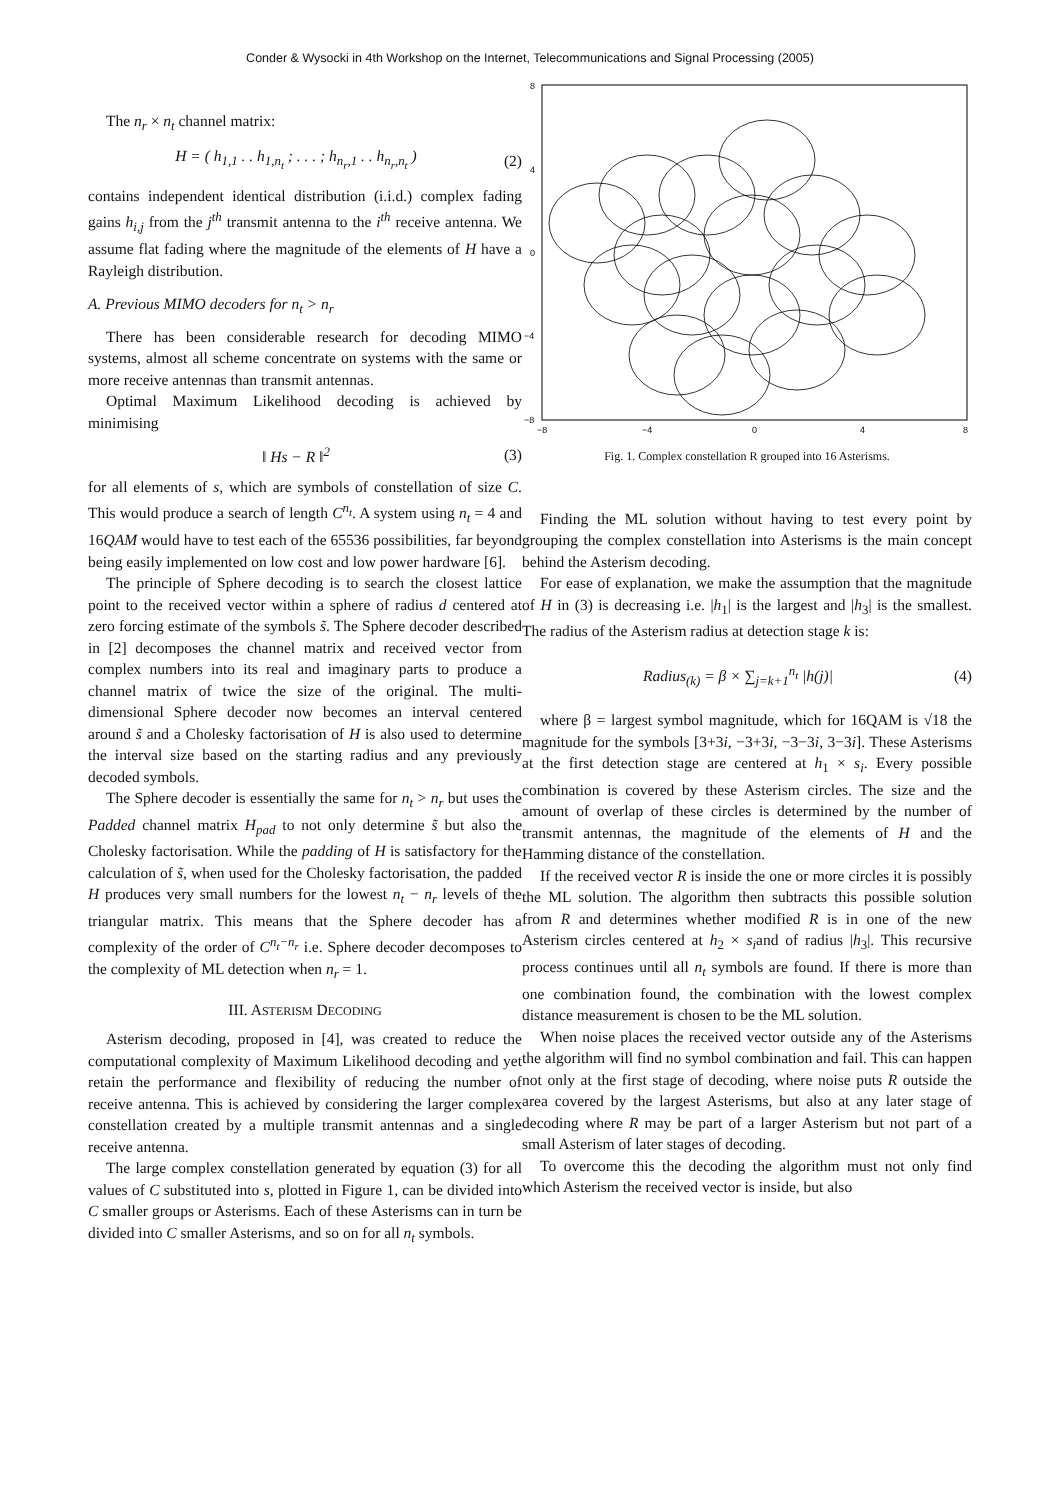Conder & Wysocki in 4th Workshop on the Internet, Telecommunications and Signal Processing (2005)
The n<sub>r</sub> × n<sub>t</sub> channel matrix:
H = ( h<sub>1,1</sub> . . h<sub>1,n<sub>t</sub></sub> ; . . . ; h<sub>n<sub>r</sub>,1</sub> . . h<sub>n<sub>r</sub>,n<sub>t</sub></sub> ) (2)
contains independent identical distribution (i.i.d.) complex fading gains h<sub>i,j</sub> from the j<sup>th</sup> transmit antenna to the i<sup>th</sup> receive antenna. We assume flat fading where the magnitude of the elements of H have a Rayleigh distribution.
A. Previous MIMO decoders for n<sub>t</sub> > n<sub>r</sub>
There has been considerable research for decoding MIMO systems, almost all scheme concentrate on systems with the same or more receive antennas than transmit antennas.
Optimal Maximum Likelihood decoding is achieved by minimising
‖ Hs − R ‖<sup>2</sup> (3)
for all elements of s, which are symbols of constellation of size C. This would produce a search of length C<sup>n<sub>t</sub></sup>. A system using n<sub>t</sub> = 4 and 16QAM would have to test each of the 65536 possibilities, far beyond being easily implemented on low cost and low power hardware [6].
The principle of Sphere decoding is to search the closest lattice point to the received vector within a sphere of radius d centered at zero forcing estimate of the symbols s̃. The Sphere decoder described in [2] decomposes the channel matrix and received vector from complex numbers into its real and imaginary parts to produce a channel matrix of twice the size of the original. The multi-dimensional Sphere decoder now becomes an interval centered around s̃ and a Cholesky factorisation of H is also used to determine the interval size based on the starting radius and any previously decoded symbols.
The Sphere decoder is essentially the same for n<sub>t</sub> > n<sub>r</sub> but uses the Padded channel matrix H<sub>pad</sub> to not only determine s̃ but also the Cholesky factorisation. While the padding of H is satisfactory for the calculation of s̃, when used for the Cholesky factorisation, the padded H produces very small numbers for the lowest n<sub>t</sub> − n<sub>r</sub> levels of the triangular matrix. This means that the Sphere decoder has a complexity of the order of C<sup>n<sub>t</sub>−n<sub>r</sub></sup> i.e. Sphere decoder decomposes to the complexity of ML detection when n<sub>r</sub> = 1.
III. ASTERISM DECODING
Asterism decoding, proposed in [4], was created to reduce the computational complexity of Maximum Likelihood decoding and yet retain the performance and flexibility of reducing the number of receive antenna. This is achieved by considering the larger complex constellation created by a multiple transmit antennas and a single receive antenna.
The large complex constellation generated by equation (3) for all values of C substituted into s, plotted in Figure 1, can be divided into C smaller groups or Asterisms. Each of these Asterisms can in turn be divided into C smaller Asterisms, and so on for all n<sub>t</sub> symbols.
8
4
0
−4
−8
−8
−4
0
4
8
Fig. 1. Complex constellation R grouped into 16 Asterisms.
Finding the ML solution without having to test every point by grouping the complex constellation into Asterisms is the main concept behind the Asterism decoding.
For ease of explanation, we make the assumption that the magnitude of H in (3) is decreasing i.e. |h<sub>1</sub>| is the largest and |h<sub>3</sub>| is the smallest. The radius of the Asterism radius at detection stage k is:
Radius<sub>(k)</sub> = β × ∑<sub>j=k+1</sub><sup>n<sub>t</sub></sup> |h(j)| (4)
where β = largest symbol magnitude, which for 16QAM is √18 the magnitude for the symbols [3+3i, −3+3i, −3−3i, 3−3i]. These Asterisms at the first detection stage are centered at h<sub>1</sub> × s<sub>i</sub>. Every possible combination is covered by these Asterism circles. The size and the amount of overlap of these circles is determined by the number of transmit antennas, the magnitude of the elements of H and the Hamming distance of the constellation.
If the received vector R is inside the one or more circles it is possibly the ML solution. The algorithm then subtracts this possible solution from R and determines whether modified R is in one of the new Asterism circles centered at h<sub>2</sub> × s<sub>i</sub>and of radius |h<sub>3</sub>|. This recursive process continues until all n<sub>t</sub> symbols are found. If there is more than one combination found, the combination with the lowest complex distance measurement is chosen to be the ML solution.
When noise places the received vector outside any of the Asterisms the algorithm will find no symbol combination and fail. This can happen not only at the first stage of decoding, where noise puts R outside the area covered by the largest Asterisms, but also at any later stage of decoding where R may be part of a larger Asterism but not part of a small Asterism of later stages of decoding.
To overcome this the decoding the algorithm must not only find which Asterism the received vector is inside, but also